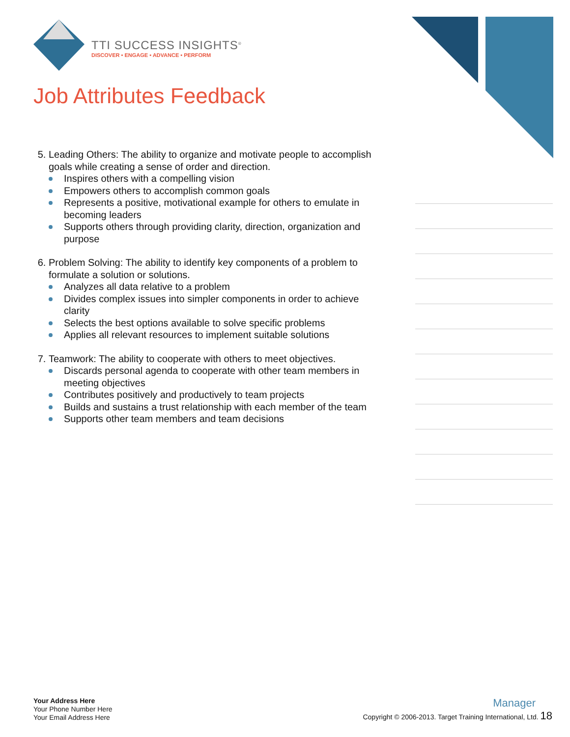TTI SUCCESS INSIGHTS<sup>®</sup>
DISCOVER • ENGAGE • ADVANCE • PERFORM
Job Attributes Feedback
5. Leading Others: The ability to organize and motivate people to accomplish goals while creating a sense of order and direction.
Inspires others with a compelling vision
Empowers others to accomplish common goals
Represents a positive, motivational example for others to emulate in becoming leaders
Supports others through providing clarity, direction, organization and purpose
6. Problem Solving: The ability to identify key components of a problem to formulate a solution or solutions.
Analyzes all data relative to a problem
Divides complex issues into simpler components in order to achieve clarity
Selects the best options available to solve specific problems
Applies all relevant resources to implement suitable solutions
7. Teamwork: The ability to cooperate with others to meet objectives.
Discards personal agenda to cooperate with other team members in meeting objectives
Contributes positively and productively to team projects
Builds and sustains a trust relationship with each member of the team
Supports other team members and team decisions
Your Address Here
Your Phone Number Here
Your Email Address Here
Manager
Copyright © 2006-2013. Target Training International, Ltd. 18